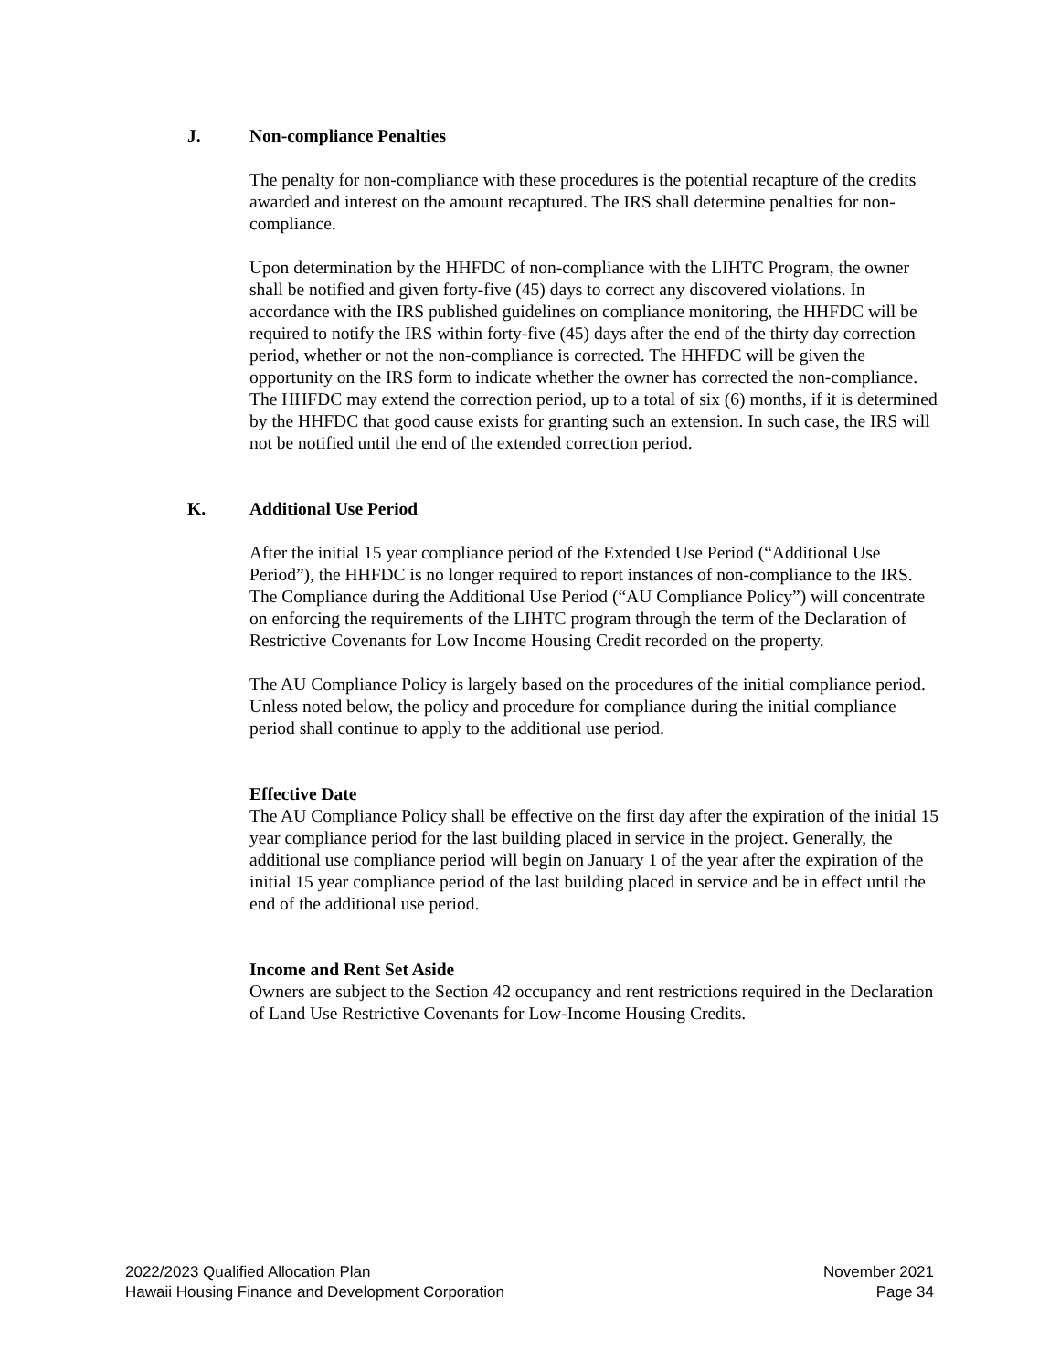J. Non-compliance Penalties
The penalty for non-compliance with these procedures is the potential recapture of the credits awarded and interest on the amount recaptured. The IRS shall determine penalties for non-compliance.
Upon determination by the HHFDC of non-compliance with the LIHTC Program, the owner shall be notified and given forty-five (45) days to correct any discovered violations. In accordance with the IRS published guidelines on compliance monitoring, the HHFDC will be required to notify the IRS within forty-five (45) days after the end of the thirty day correction period, whether or not the non-compliance is corrected. The HHFDC will be given the opportunity on the IRS form to indicate whether the owner has corrected the non-compliance. The HHFDC may extend the correction period, up to a total of six (6) months, if it is determined by the HHFDC that good cause exists for granting such an extension. In such case, the IRS will not be notified until the end of the extended correction period.
K. Additional Use Period
After the initial 15 year compliance period of the Extended Use Period (“Additional Use Period”), the HHFDC is no longer required to report instances of non-compliance to the IRS. The Compliance during the Additional Use Period (“AU Compliance Policy”) will concentrate on enforcing the requirements of the LIHTC program through the term of the Declaration of Restrictive Covenants for Low Income Housing Credit recorded on the property.
The AU Compliance Policy is largely based on the procedures of the initial compliance period. Unless noted below, the policy and procedure for compliance during the initial compliance period shall continue to apply to the additional use period.
Effective Date
The AU Compliance Policy shall be effective on the first day after the expiration of the initial 15 year compliance period for the last building placed in service in the project. Generally, the additional use compliance period will begin on January 1 of the year after the expiration of the initial 15 year compliance period of the last building placed in service and be in effect until the end of the additional use period.
Income and Rent Set Aside
Owners are subject to the Section 42 occupancy and rent restrictions required in the Declaration of Land Use Restrictive Covenants for Low-Income Housing Credits.
2022/2023 Qualified Allocation Plan
Hawaii Housing Finance and Development Corporation
November 2021
Page 34